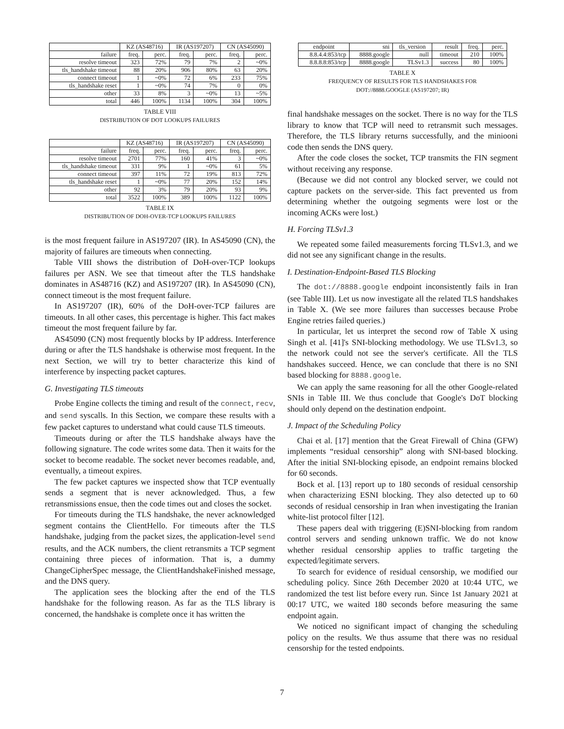| | KZ (AS48716) | | IR (AS197207) | | CN (AS45090) | |
| --- | --- | --- | --- | --- | --- | --- |
| failure | freq. | perc. | freq. | perc. | freq. | perc. |
| resolve timeout | 323 | 72% | 79 | 7% | 2 | ~0% |
| tls_handshake timeout | 88 | 20% | 906 | 80% | 63 | 20% |
| connect timeout | 1 | ~0% | 72 | 6% | 233 | 75% |
| tls_handshake reset | 1 | ~0% | 74 | 7% | 0 | 0% |
| other | 33 | 8% | 3 | ~0% | 13 | ~5% |
| total | 446 | 100% | 1134 | 100% | 304 | 100% |
TABLE VIII
DISTRIBUTION OF DOT LOOKUPS FAILURES
| | KZ (AS48716) | | IR (AS197207) | | CN (AS45090) | |
| --- | --- | --- | --- | --- | --- | --- |
| failure | freq. | perc. | freq. | perc. | freq. | perc. |
| resolve timeout | 2701 | 77% | 160 | 41% | 3 | ~0% |
| tls_handshake timeout | 331 | 9% | 1 | ~0% | 61 | 5% |
| connect timeout | 397 | 11% | 72 | 19% | 813 | 72% |
| tls_handshake reset | 1 | ~0% | 77 | 20% | 152 | 14% |
| other | 92 | 3% | 79 | 20% | 93 | 9% |
| total | 3522 | 100% | 389 | 100% | 1122 | 100% |
TABLE IX
DISTRIBUTION OF DOH-OVER-TCP LOOKUPS FAILURES
is the most frequent failure in AS197207 (IR). In AS45090 (CN), the majority of failures are timeouts when connecting.
Table VIII shows the distribution of DoH-over-TCP lookups failures per ASN. We see that timeout after the TLS handshake dominates in AS48716 (KZ) and AS197207 (IR). In AS45090 (CN), connect timeout is the most frequent failure.
In AS197207 (IR), 60% of the DoH-over-TCP failures are timeouts. In all other cases, this percentage is higher. This fact makes timeout the most frequent failure by far.
AS45090 (CN) most frequently blocks by IP address. Interference during or after the TLS handshake is otherwise most frequent. In the next Section, we will try to better characterize this kind of interference by inspecting packet captures.
G. Investigating TLS timeouts
Probe Engine collects the timing and result of the connect, recv, and send syscalls. In this Section, we compare these results with a few packet captures to understand what could cause TLS timeouts.
Timeouts during or after the TLS handshake always have the following signature. The code writes some data. Then it waits for the socket to become readable. The socket never becomes readable, and, eventually, a timeout expires.
The few packet captures we inspected show that TCP eventually sends a segment that is never acknowledged. Thus, a few retransmissions ensue, then the code times out and closes the socket.
For timeouts during the TLS handshake, the never acknowledged segment contains the ClientHello. For timeouts after the TLS handshake, judging from the packet sizes, the application-level send results, and the ACK numbers, the client retransmits a TCP segment containing three pieces of information. That is, a dummy ChangeCipherSpec message, the ClientHandshakeFinished message, and the DNS query.
The application sees the blocking after the end of the TLS handshake for the following reason. As far as the TLS library is concerned, the handshake is complete once it has written the
| endpoint | sni | tls_version | result | freq. | perc. |
| 8.8.4.4:853/tcp | 8888.google | null | timeout | 210 | 100% |
| 8.8.8.8:853/tcp | 8888.google | TLSv1.3 | success | 80 | 100% |
TABLE X
FREQUENCY OF RESULTS FOR TLS HANDSHAKES FOR
DOT://8888.GOOGLE (AS197207; IR)
final handshake messages on the socket. There is no way for the TLS library to know that TCP will need to retransmit such messages. Therefore, the TLS library returns successfully, and the miniooni code then sends the DNS query.
After the code closes the socket, TCP transmits the FIN segment without receiving any response.
(Because we did not control any blocked server, we could not capture packets on the server-side. This fact prevented us from determining whether the outgoing segments were lost or the incoming ACKs were lost.)
H. Forcing TLSv1.3
We repeated some failed measurements forcing TLSv1.3, and we did not see any significant change in the results.
I. Destination-Endpoint-Based TLS Blocking
The dot://8888.google endpoint inconsistently fails in Iran (see Table III). Let us now investigate all the related TLS handshakes in Table X. (We see more failures than successes because Probe Engine retries failed queries.)
In particular, let us interpret the second row of Table X using Singh et al. [41]'s SNI-blocking methodology. We use TLSv1.3, so the network could not see the server's certificate. All the TLS handshakes succeed. Hence, we can conclude that there is no SNI based blocking for 8888.google.
We can apply the same reasoning for all the other Google-related SNIs in Table III. We thus conclude that Google's DoT blocking should only depend on the destination endpoint.
J. Impact of the Scheduling Policy
Chai et al. [17] mention that the Great Firewall of China (GFW) implements “residual censorship” along with SNI-based blocking. After the initial SNI-blocking episode, an endpoint remains blocked for 60 seconds.
Bock et al. [13] report up to 180 seconds of residual censorship when characterizing ESNI blocking. They also detected up to 60 seconds of residual censorship in Iran when investigating the Iranian white-list protocol filter [12].
These papers deal with triggering (E)SNI-blocking from random control servers and sending unknown traffic. We do not know whether residual censorship applies to traffic targeting the expected/legitimate servers.
To search for evidence of residual censorship, we modified our scheduling policy. Since 26th December 2020 at 10:44 UTC, we randomized the test list before every run. Since 1st January 2021 at 00:17 UTC, we waited 180 seconds before measuring the same endpoint again.
We noticed no significant impact of changing the scheduling policy on the results. We thus assume that there was no residual censorship for the tested endpoints.
7